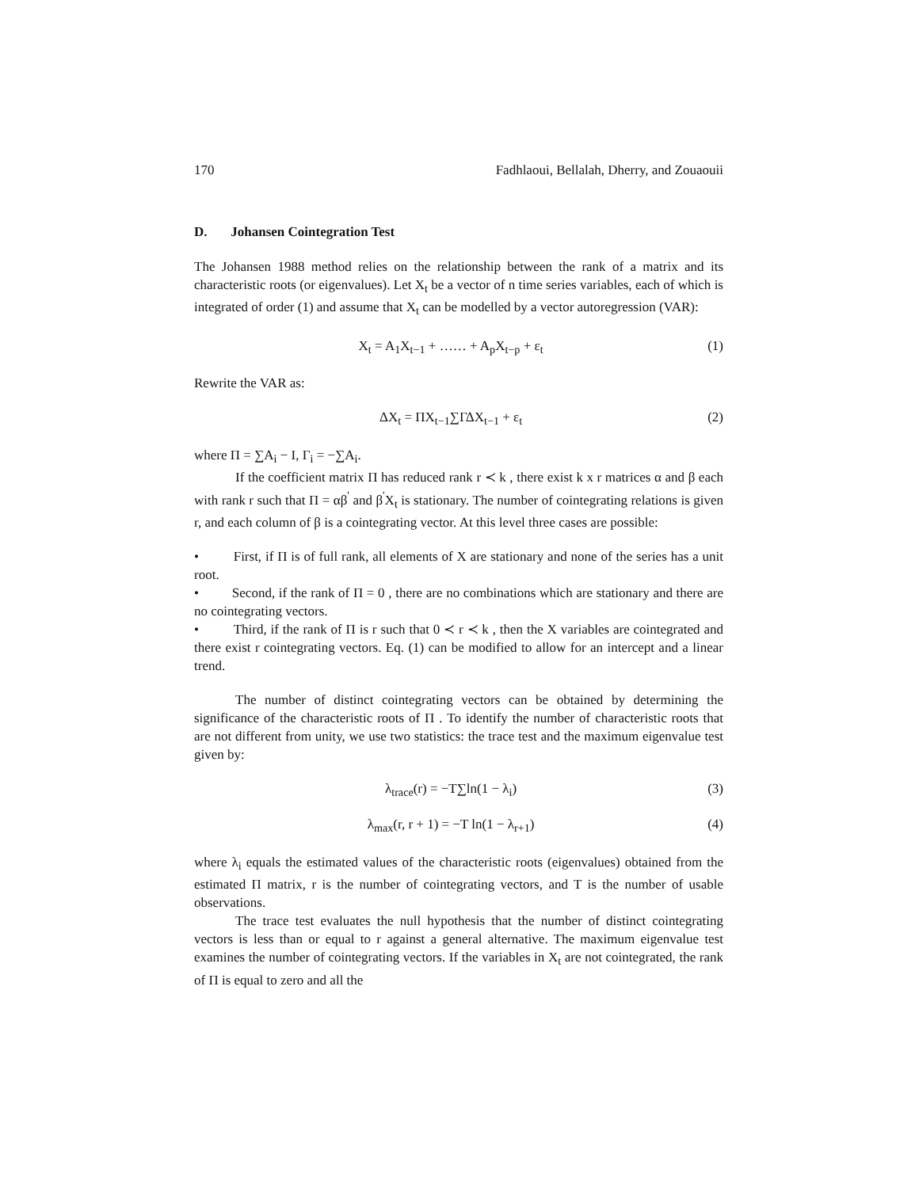170 Fadhlaoui, Bellalah, Dherry, and Zouaouii
D. Johansen Cointegration Test
The Johansen 1988 method relies on the relationship between the rank of a matrix and its characteristic roots (or eigenvalues). Let X<sub>t</sub> be a vector of n time series variables, each of which is integrated of order (1) and assume that X<sub>t</sub> can be modelled by a vector autoregression (VAR):
X<sub>t</sub> = A<sub>1</sub>X<sub>t−1</sub> + …… + A<sub>p</sub>X<sub>t−p</sub> + ε<sub>t</sub> (1)
Rewrite the VAR as:
ΔX<sub>t</sub> = ΠX<sub>t−1</sub>∑ΓΔX<sub>t−1</sub> + ε<sub>t</sub> (2)
where Π = ∑A<sub>i</sub> − I, Γ<sub>i</sub> = −∑A<sub>i</sub>.
If the coefficient matrix Π has reduced rank r ≺ k , there exist k x r matrices α and β each with rank r such that Π = αβ<sup>'</sup> and β<sup>'</sup>X<sub>t</sub> is stationary. The number of cointegrating relations is given r, and each column of β is a cointegrating vector. At this level three cases are possible:
• First, if Π is of full rank, all elements of X are stationary and none of the series has a unit root.
• Second, if the rank of Π = 0 , there are no combinations which are stationary and there are no cointegrating vectors.
• Third, if the rank of Π is r such that 0 ≺ r ≺ k , then the X variables are cointegrated and there exist r cointegrating vectors. Eq. (1) can be modified to allow for an intercept and a linear trend.
The number of distinct cointegrating vectors can be obtained by determining the significance of the characteristic roots of Π . To identify the number of characteristic roots that are not different from unity, we use two statistics: the trace test and the maximum eigenvalue test given by:
λ<sub>trace</sub>(r) = −T∑ln(1 − λ<sub>i</sub>) (3)
λ<sub>max</sub>(r, r + 1) = −T ln(1 − λ<sub>r+1</sub>) (4)
where λ<sub>i</sub> equals the estimated values of the characteristic roots (eigenvalues) obtained from the estimated Π matrix, r is the number of cointegrating vectors, and T is the number of usable observations.
The trace test evaluates the null hypothesis that the number of distinct cointegrating vectors is less than or equal to r against a general alternative. The maximum eigenvalue test examines the number of cointegrating vectors. If the variables in X<sub>t</sub> are not cointegrated, the rank of Π is equal to zero and all the